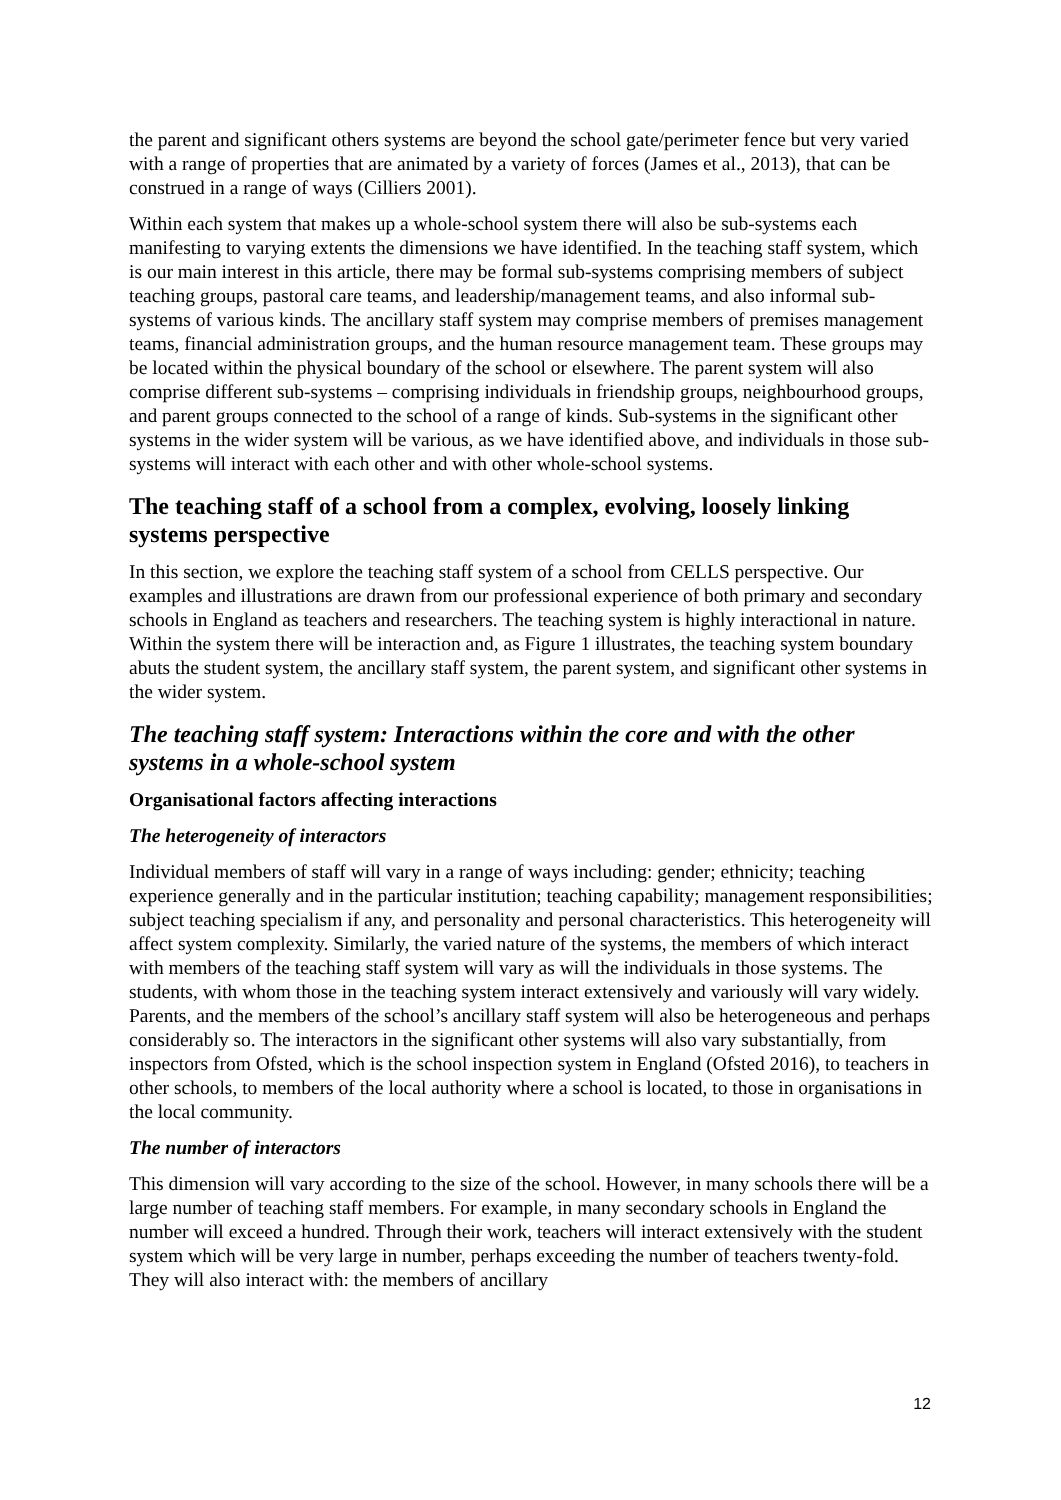the parent and significant others systems are beyond the school gate/perimeter fence but very varied with a range of properties that are animated by a variety of forces (James et al., 2013), that can be construed in a range of ways (Cilliers 2001).
Within each system that makes up a whole-school system there will also be sub-systems each manifesting to varying extents the dimensions we have identified. In the teaching staff system, which is our main interest in this article, there may be formal sub-systems comprising members of subject teaching groups, pastoral care teams, and leadership/management teams, and also informal sub-systems of various kinds. The ancillary staff system may comprise members of premises management teams, financial administration groups, and the human resource management team. These groups may be located within the physical boundary of the school or elsewhere. The parent system will also comprise different sub-systems – comprising individuals in friendship groups, neighbourhood groups, and parent groups connected to the school of a range of kinds. Sub-systems in the significant other systems in the wider system will be various, as we have identified above, and individuals in those sub-systems will interact with each other and with other whole-school systems.
The teaching staff of a school from a complex, evolving, loosely linking systems perspective
In this section, we explore the teaching staff system of a school from CELLS perspective. Our examples and illustrations are drawn from our professional experience of both primary and secondary schools in England as teachers and researchers. The teaching system is highly interactional in nature. Within the system there will be interaction and, as Figure 1 illustrates, the teaching system boundary abuts the student system, the ancillary staff system, the parent system, and significant other systems in the wider system.
The teaching staff system: Interactions within the core and with the other systems in a whole-school system
Organisational factors affecting interactions
The heterogeneity of interactors
Individual members of staff will vary in a range of ways including: gender; ethnicity; teaching experience generally and in the particular institution; teaching capability; management responsibilities; subject teaching specialism if any, and personality and personal characteristics. This heterogeneity will affect system complexity. Similarly, the varied nature of the systems, the members of which interact with members of the teaching staff system will vary as will the individuals in those systems. The students, with whom those in the teaching system interact extensively and variously will vary widely. Parents, and the members of the school’s ancillary staff system will also be heterogeneous and perhaps considerably so. The interactors in the significant other systems will also vary substantially, from inspectors from Ofsted, which is the school inspection system in England (Ofsted 2016), to teachers in other schools, to members of the local authority where a school is located, to those in organisations in the local community.
The number of interactors
This dimension will vary according to the size of the school. However, in many schools there will be a large number of teaching staff members. For example, in many secondary schools in England the number will exceed a hundred. Through their work, teachers will interact extensively with the student system which will be very large in number, perhaps exceeding the number of teachers twenty-fold. They will also interact with: the members of ancillary
12